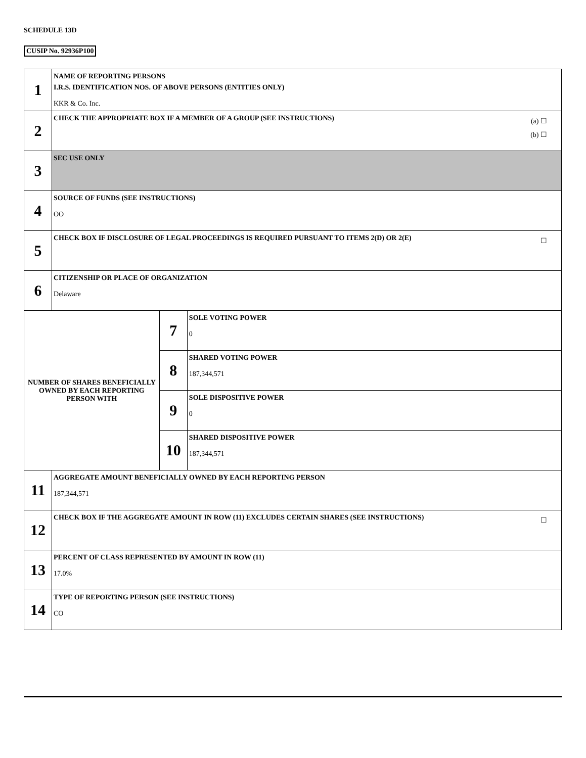SCHEDULE 13D
CUSIP No. 92936P100
| 1 | NAME OF REPORTING PERSONS I.R.S. IDENTIFICATION NOS. OF ABOVE PERSONS (ENTITIES ONLY) KKR & Co. Inc. | | |
| 2 | (a) ☐ (b) ☐ CHECK THE APPROPRIATE BOX IF A MEMBER OF A GROUP (SEE INSTRUCTIONS) | | |
| 3 | SEC USE ONLY | | |
| 4 | SOURCE OF FUNDS (SEE INSTRUCTIONS) OO | | |
| 5 | ☐ CHECK BOX IF DISCLOSURE OF LEGAL PROCEEDINGS IS REQUIRED PURSUANT TO ITEMS 2(D) OR 2(E) | | |
| 6 | CITIZENSHIP OR PLACE OF ORGANIZATION Delaware | | |
| NUMBER OF SHARES BENEFICIALLY OWNED BY EACH REPORTING PERSON WITH | | 7 | SOLE VOTING POWER 0 |
| | | 8 | SHARED VOTING POWER 187,344,571 |
| | | 9 | SOLE DISPOSITIVE POWER 0 |
| | | 10 | SHARED DISPOSITIVE POWER 187,344,571 |
| 11 | AGGREGATE AMOUNT BENEFICIALLY OWNED BY EACH REPORTING PERSON 187,344,571 | | |
| 12 | ☐ CHECK BOX IF THE AGGREGATE AMOUNT IN ROW (11) EXCLUDES CERTAIN SHARES (SEE INSTRUCTIONS) | | |
| 13 | PERCENT OF CLASS REPRESENTED BY AMOUNT IN ROW (11) 17.0% | | |
| 14 | TYPE OF REPORTING PERSON (SEE INSTRUCTIONS) CO | | |